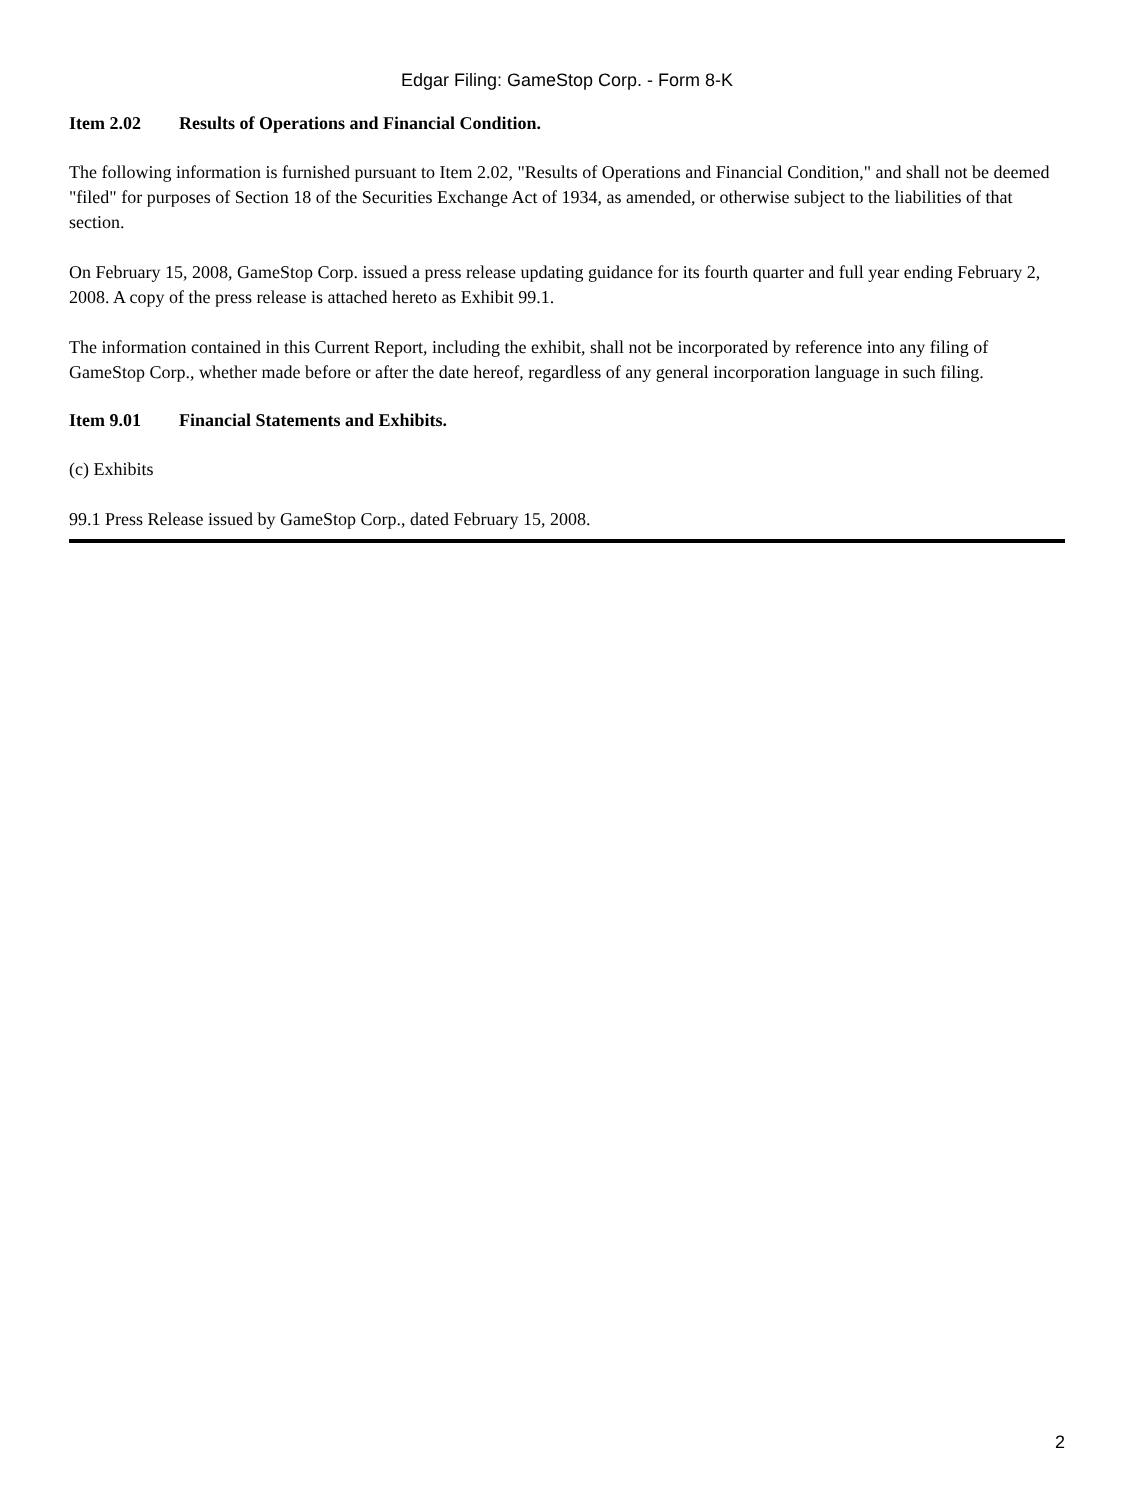Edgar Filing: GameStop Corp. - Form 8-K
Item 2.02 Results of Operations and Financial Condition.
The following information is furnished pursuant to Item 2.02, "Results of Operations and Financial Condition," and shall not be deemed "filed" for purposes of Section 18 of the Securities Exchange Act of 1934, as amended, or otherwise subject to the liabilities of that section.
On February 15, 2008, GameStop Corp. issued a press release updating guidance for its fourth quarter and full year ending February 2, 2008. A copy of the press release is attached hereto as Exhibit 99.1.
The information contained in this Current Report, including the exhibit, shall not be incorporated by reference into any filing of GameStop Corp., whether made before or after the date hereof, regardless of any general incorporation language in such filing.
Item 9.01 Financial Statements and Exhibits.
(c) Exhibits
99.1 Press Release issued by GameStop Corp., dated February 15, 2008.
2